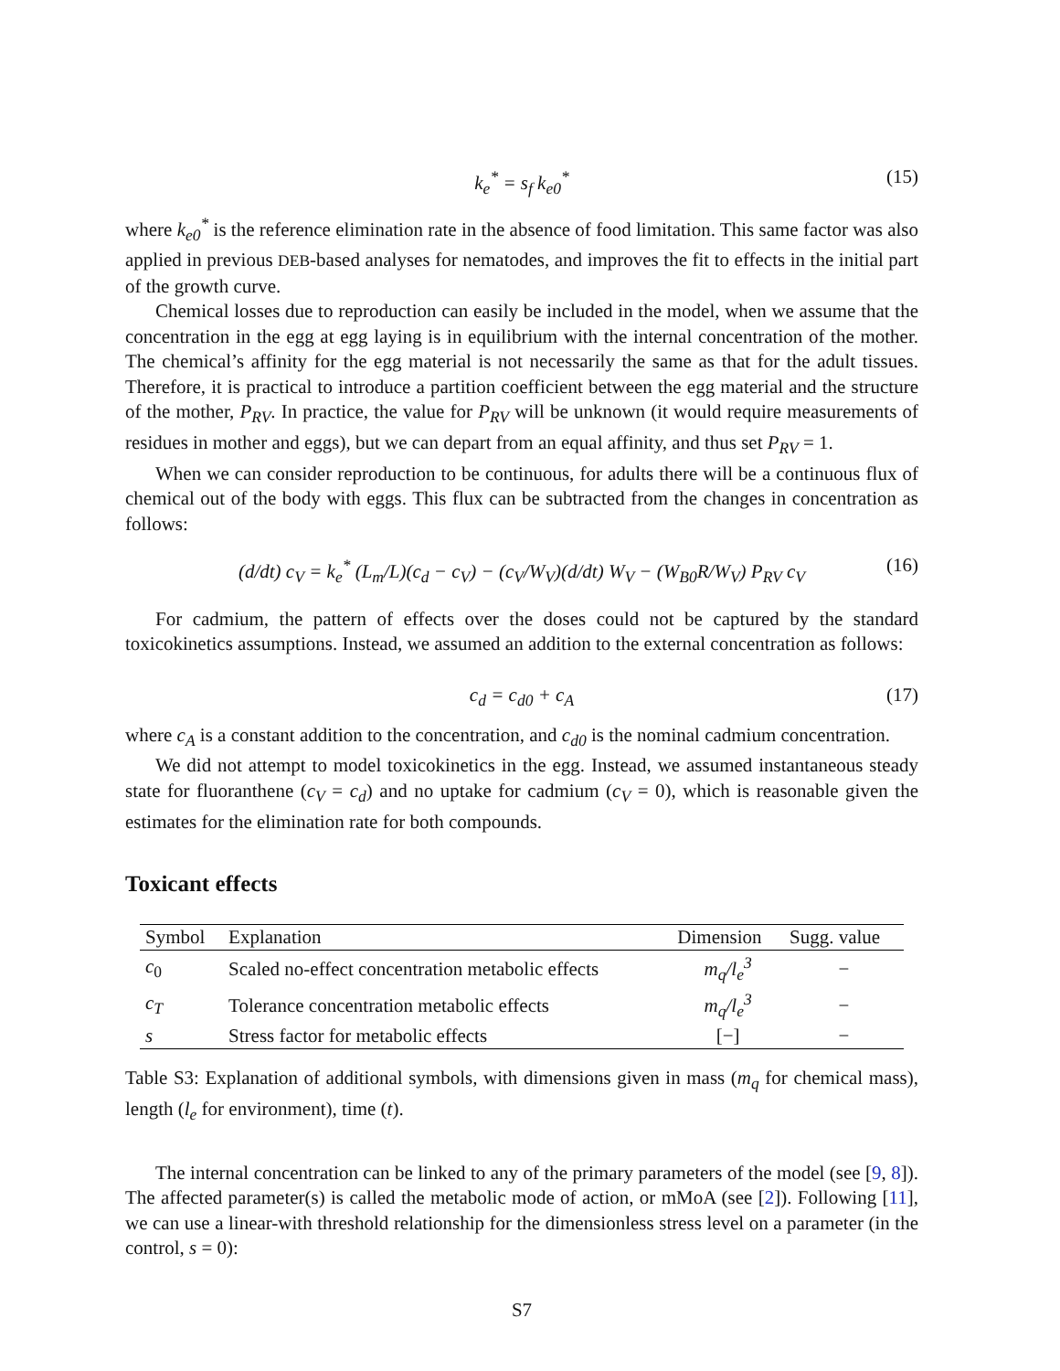k<sub>e</sub><sup>*</sup> = s<sub>f</sub> k<sub>e0</sub><sup>*</sup> (15)
where k<sub>e0</sub><sup>*</sup> is the reference elimination rate in the absence of food limitation. This same factor was also applied in previous DEB-based analyses for nematodes, and improves the fit to effects in the initial part of the growth curve.
Chemical losses due to reproduction can easily be included in the model, when we assume that the concentration in the egg at egg laying is in equilibrium with the internal concentration of the mother. The chemical’s affinity for the egg material is not necessarily the same as that for the adult tissues. Therefore, it is practical to introduce a partition coefficient between the egg material and the structure of the mother, P<sub>RV</sub>. In practice, the value for P<sub>RV</sub> will be unknown (it would require measurements of residues in mother and eggs), but we can depart from an equal affinity, and thus set P<sub>RV</sub> = 1.
When we can consider reproduction to be continuous, for adults there will be a continuous flux of chemical out of the body with eggs. This flux can be subtracted from the changes in concentration as follows:
(d/dt) c<sub>V</sub> = k<sub>e</sub><sup>*</sup> (L<sub>m</sub>/L)(c<sub>d</sub> − c<sub>V</sub>) − (c<sub>V</sub>/W<sub>V</sub>)(d/dt) W<sub>V</sub> − (W<sub>B0</sub>R/W<sub>V</sub>) P<sub>RV</sub> c<sub>V</sub> (16)
For cadmium, the pattern of effects over the doses could not be captured by the standard toxicokinetics assumptions. Instead, we assumed an addition to the external concentration as follows:
c<sub>d</sub> = c<sub>d0</sub> + c<sub>A</sub> (17)
where c<sub>A</sub> is a constant addition to the concentration, and c<sub>d0</sub> is the nominal cadmium concentration.
We did not attempt to model toxicokinetics in the egg. Instead, we assumed instantaneous steady state for fluoranthene (c<sub>V</sub> = c<sub>d</sub>) and no uptake for cadmium (c<sub>V</sub> = 0), which is reasonable given the estimates for the elimination rate for both compounds.
Toxicant effects
| Symbol | Explanation | Dimension | Sugg. value |
| --- | --- | --- | --- |
| c<sub>0</sub> | Scaled no-effect concentration metabolic effects | m<sub>q</sub>/l<sub>e</sub><sup>3</sup> | − |
| c<sub>T</sub> | Tolerance concentration metabolic effects | m<sub>q</sub>/l<sub>e</sub><sup>3</sup> | − |
| s | Stress factor for metabolic effects | [−] | − |
Table S3: Explanation of additional symbols, with dimensions given in mass (m<sub>q</sub> for chemical mass), length (l<sub>e</sub> for environment), time (t).
The internal concentration can be linked to any of the primary parameters of the model (see [9, 8]). The affected parameter(s) is called the metabolic mode of action, or mMoA (see [2]). Following [11], we can use a linear-with threshold relationship for the dimensionless stress level on a parameter (in the control, s = 0):
S7